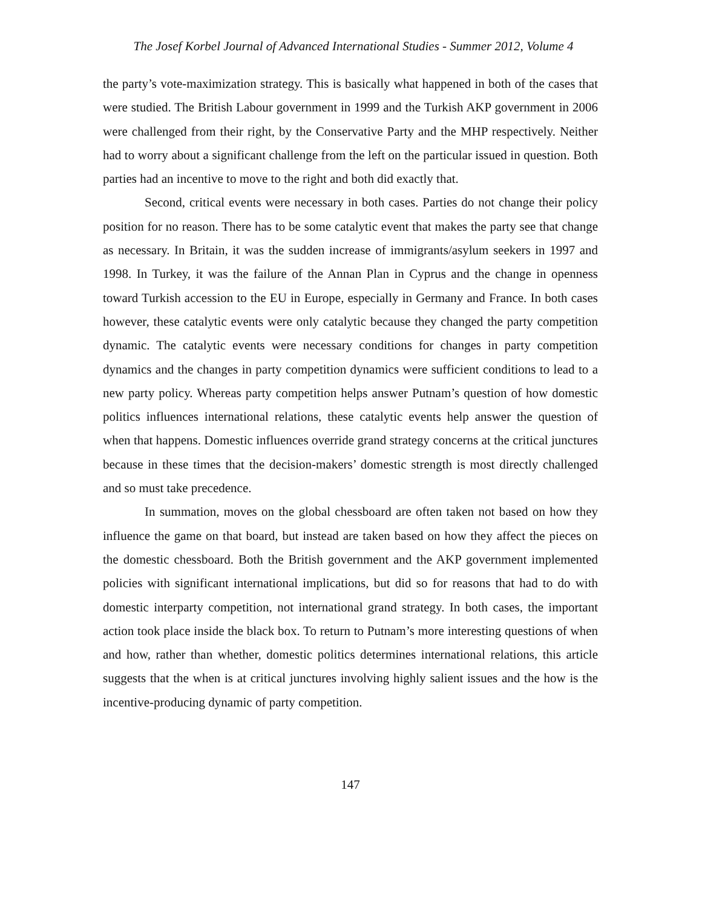The Josef Korbel Journal of Advanced International Studies - Summer 2012, Volume 4
the party’s vote-maximization strategy. This is basically what happened in both of the cases that were studied. The British Labour government in 1999 and the Turkish AKP government in 2006 were challenged from their right, by the Conservative Party and the MHP respectively. Neither had to worry about a significant challenge from the left on the particular issued in question. Both parties had an incentive to move to the right and both did exactly that.
Second, critical events were necessary in both cases. Parties do not change their policy position for no reason. There has to be some catalytic event that makes the party see that change as necessary. In Britain, it was the sudden increase of immigrants/asylum seekers in 1997 and 1998. In Turkey, it was the failure of the Annan Plan in Cyprus and the change in openness toward Turkish accession to the EU in Europe, especially in Germany and France. In both cases however, these catalytic events were only catalytic because they changed the party competition dynamic. The catalytic events were necessary conditions for changes in party competition dynamics and the changes in party competition dynamics were sufficient conditions to lead to a new party policy. Whereas party competition helps answer Putnam’s question of how domestic politics influences international relations, these catalytic events help answer the question of when that happens. Domestic influences override grand strategy concerns at the critical junctures because in these times that the decision-makers’ domestic strength is most directly challenged and so must take precedence.
In summation, moves on the global chessboard are often taken not based on how they influence the game on that board, but instead are taken based on how they affect the pieces on the domestic chessboard. Both the British government and the AKP government implemented policies with significant international implications, but did so for reasons that had to do with domestic interparty competition, not international grand strategy. In both cases, the important action took place inside the black box. To return to Putnam’s more interesting questions of when and how, rather than whether, domestic politics determines international relations, this article suggests that the when is at critical junctures involving highly salient issues and the how is the incentive-producing dynamic of party competition.
147